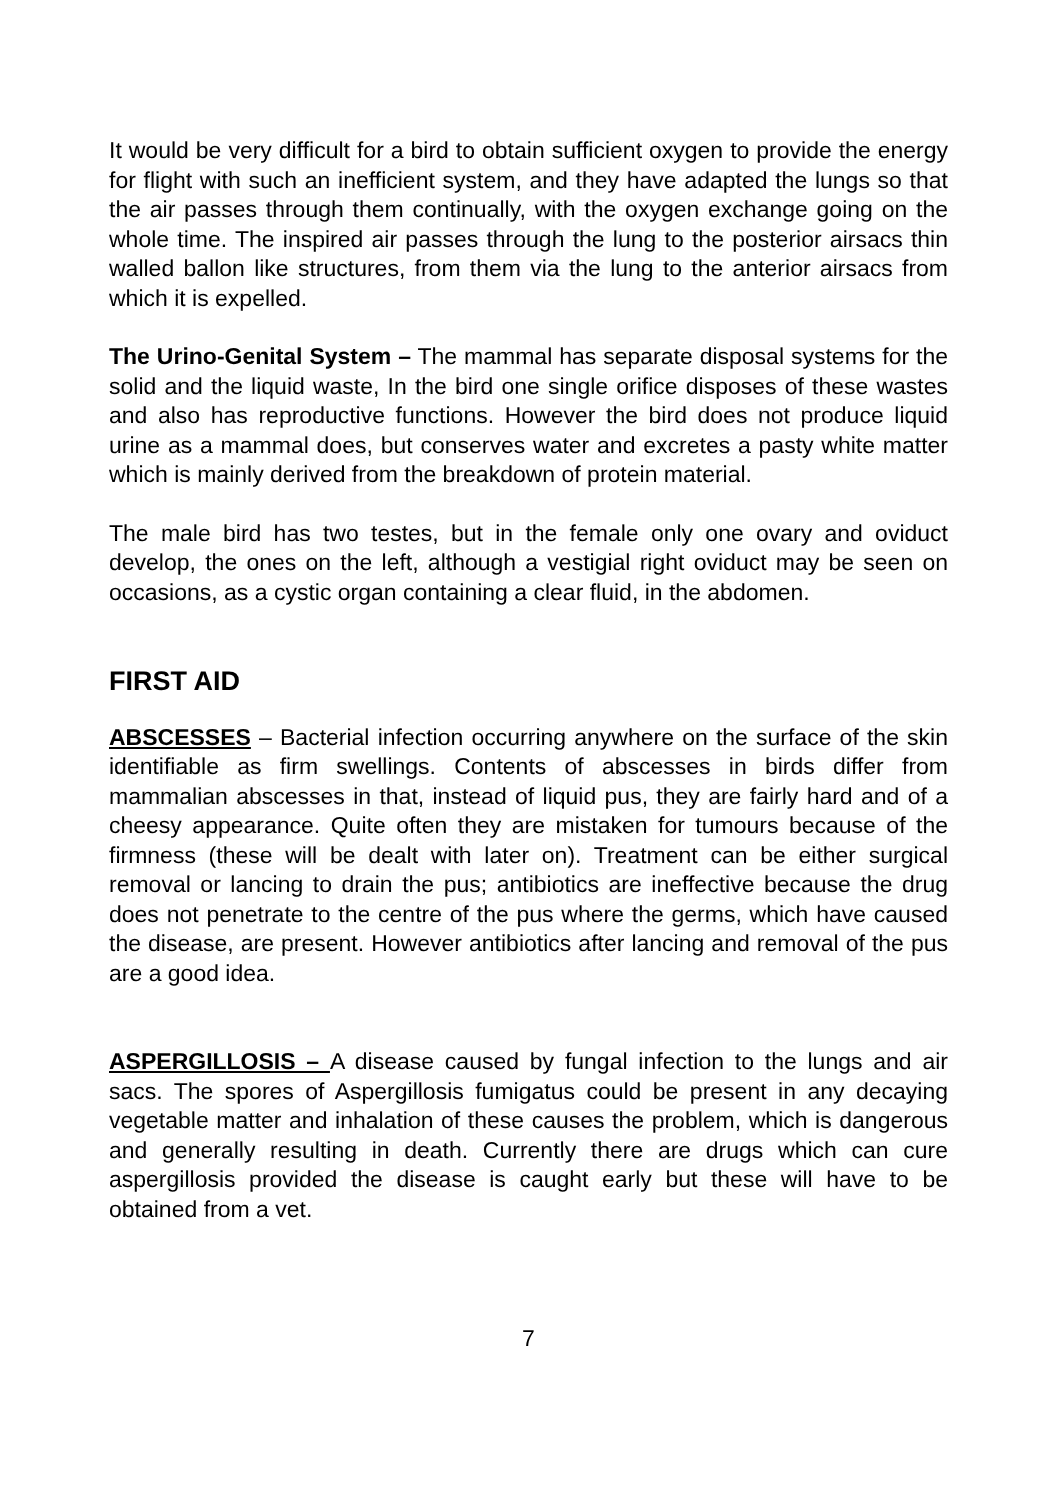It would be very difficult for a bird to obtain sufficient oxygen to provide the energy for flight with such an inefficient system, and they have adapted the lungs so that the air passes through them continually, with the oxygen exchange going on the whole time. The inspired air passes through the lung to the posterior airsacs thin walled ballon like structures, from them via the lung to the anterior airsacs from which it is expelled.
The Urino-Genital System – The mammal has separate disposal systems for the solid and the liquid waste, In the bird one single orifice disposes of these wastes and also has reproductive functions. However the bird does not produce liquid urine as a mammal does, but conserves water and excretes a pasty white matter which is mainly derived from the breakdown of protein material.
The male bird has two testes, but in the female only one ovary and oviduct develop, the ones on the left, although a vestigial right oviduct may be seen on occasions, as a cystic organ containing a clear fluid, in the abdomen.
FIRST AID
ABSCESSES – Bacterial infection occurring anywhere on the surface of the skin identifiable as firm swellings. Contents of abscesses in birds differ from mammalian abscesses in that, instead of liquid pus, they are fairly hard and of a cheesy appearance. Quite often they are mistaken for tumours because of the firmness (these will be dealt with later on). Treatment can be either surgical removal or lancing to drain the pus; antibiotics are ineffective because the drug does not penetrate to the centre of the pus where the germs, which have caused the disease, are present. However antibiotics after lancing and removal of the pus are a good idea.
ASPERGILLOSIS – A disease caused by fungal infection to the lungs and air sacs. The spores of Aspergillosis fumigatus could be present in any decaying vegetable matter and inhalation of these causes the problem, which is dangerous and generally resulting in death. Currently there are drugs which can cure aspergillosis provided the disease is caught early but these will have to be obtained from a vet.
7